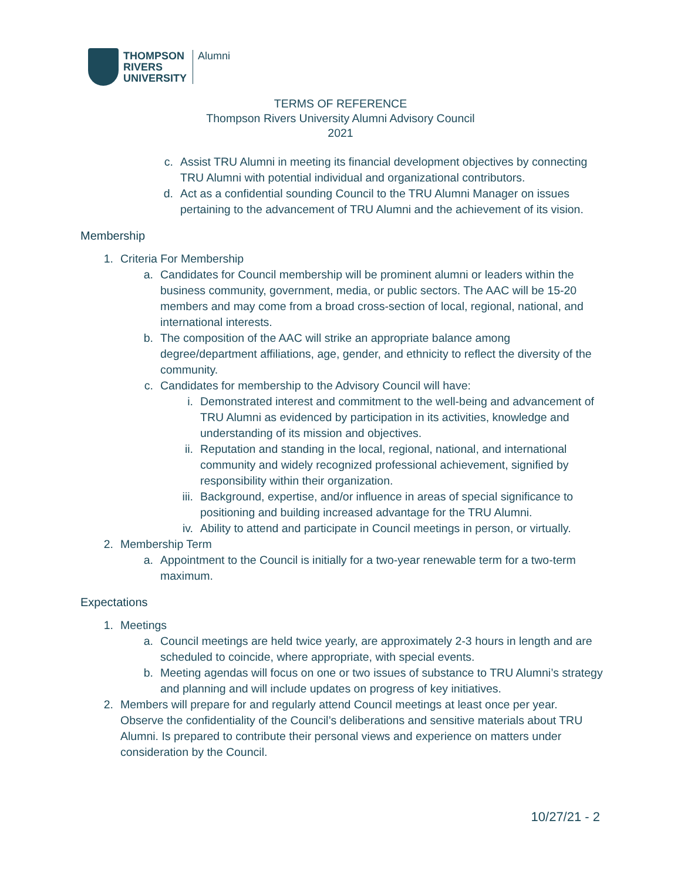THOMPSON
RIVERS
UNIVERSITY
Alumni
TERMS OF REFERENCE
Thompson Rivers University Alumni Advisory Council
2021
c. Assist TRU Alumni in meeting its financial development objectives by connecting TRU Alumni with potential individual and organizational contributors.
d. Act as a confidential sounding Council to the TRU Alumni Manager on issues pertaining to the advancement of TRU Alumni and the achievement of its vision.
Membership
1. Criteria For Membership
a. Candidates for Council membership will be prominent alumni or leaders within the business community, government, media, or public sectors. The AAC will be 15-20 members and may come from a broad cross-section of local, regional, national, and international interests.
b. The composition of the AAC will strike an appropriate balance among degree/department affiliations, age, gender, and ethnicity to reflect the diversity of the community.
c. Candidates for membership to the Advisory Council will have:
i. Demonstrated interest and commitment to the well-being and advancement of TRU Alumni as evidenced by participation in its activities, knowledge and understanding of its mission and objectives.
ii. Reputation and standing in the local, regional, national, and international community and widely recognized professional achievement, signified by responsibility within their organization.
iii. Background, expertise, and/or influence in areas of special significance to positioning and building increased advantage for the TRU Alumni.
iv. Ability to attend and participate in Council meetings in person, or virtually.
2. Membership Term
a. Appointment to the Council is initially for a two-year renewable term for a two-term maximum.
Expectations
1. Meetings
a. Council meetings are held twice yearly, are approximately 2-3 hours in length and are scheduled to coincide, where appropriate, with special events.
b. Meeting agendas will focus on one or two issues of substance to TRU Alumni’s strategy and planning and will include updates on progress of key initiatives.
2. Members will prepare for and regularly attend Council meetings at least once per year. Observe the confidentiality of the Council’s deliberations and sensitive materials about TRU Alumni. Is prepared to contribute their personal views and experience on matters under consideration by the Council.
10/27/21 - 2